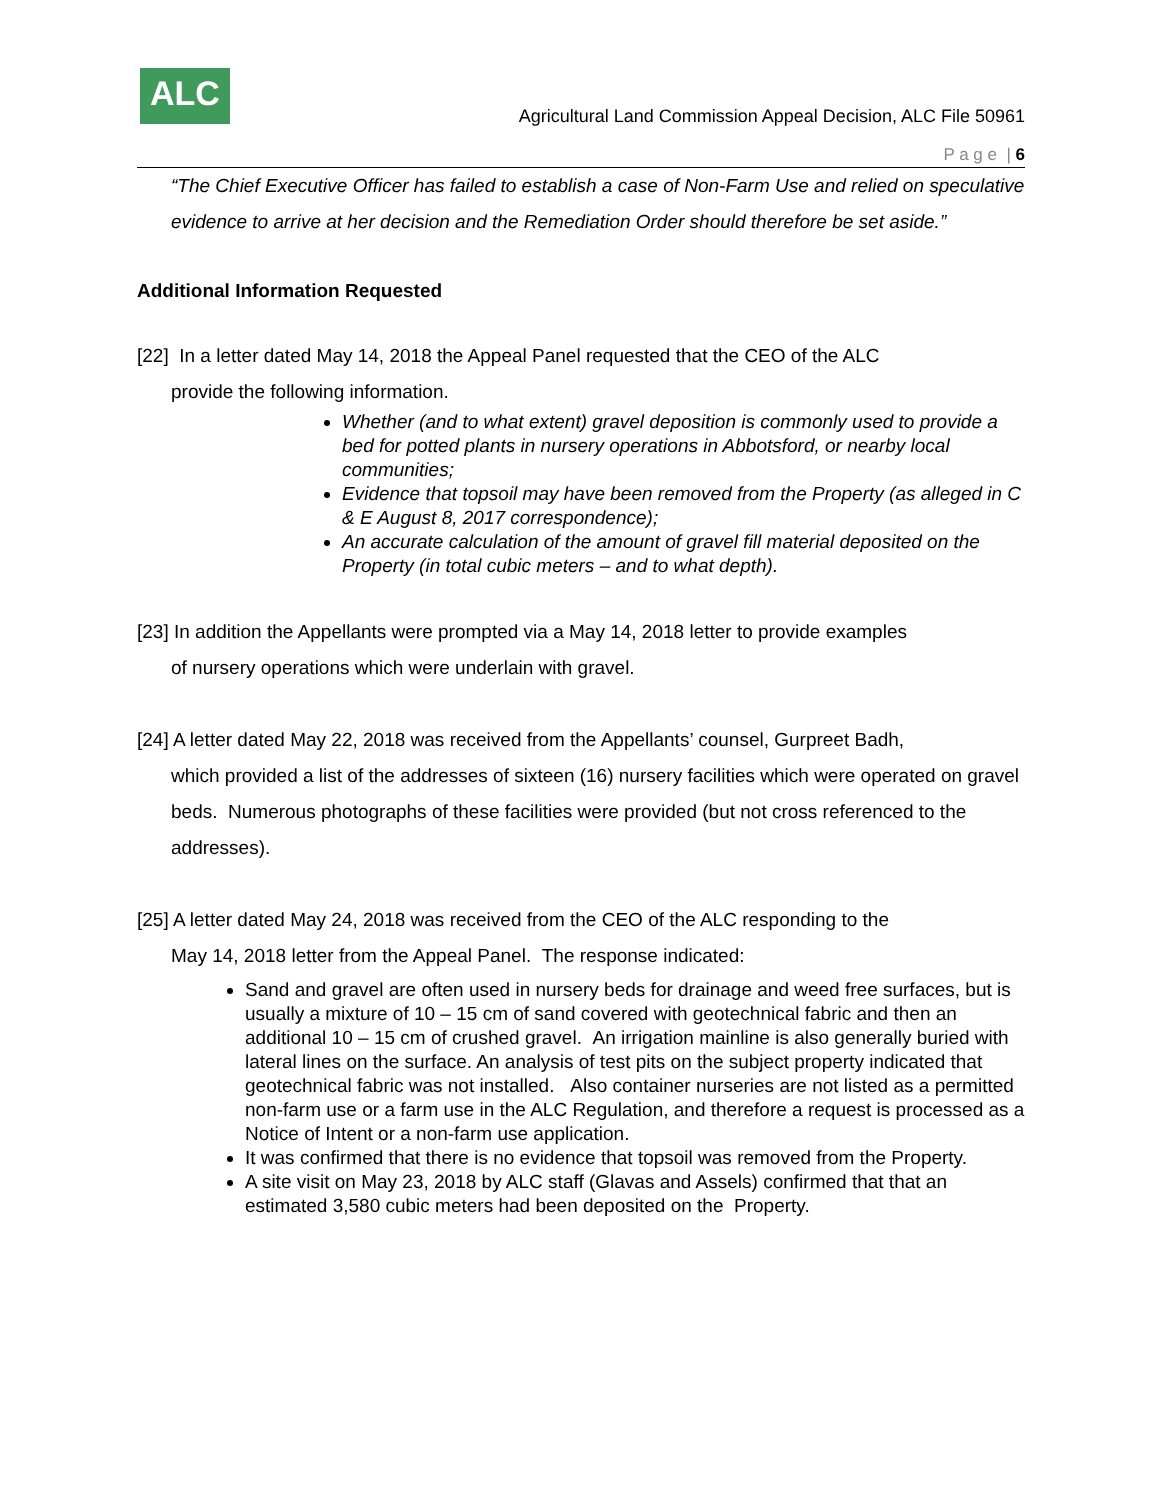ALC
Agricultural Land Commission Appeal Decision, ALC File 50961
P a g e | 6
“The Chief Executive Officer has failed to establish a case of Non-Farm Use and relied on speculative evidence to arrive at her decision and the Remediation Order should therefore be set aside.”
Additional Information Requested
[22] In a letter dated May 14, 2018 the Appeal Panel requested that the CEO of the ALC
provide the following information.
Whether (and to what extent) gravel deposition is commonly used to provide a bed for potted plants in nursery operations in Abbotsford, or nearby local communities;
Evidence that topsoil may have been removed from the Property (as alleged in C & E August 8, 2017 correspondence);
An accurate calculation of the amount of gravel fill material deposited on the Property (in total cubic meters – and to what depth).
[23] In addition the Appellants were prompted via a May 14, 2018 letter to provide examples
of nursery operations which were underlain with gravel.
[24] A letter dated May 22, 2018 was received from the Appellants’ counsel, Gurpreet Badh,
which provided a list of the addresses of sixteen (16) nursery facilities which were operated on gravel beds. Numerous photographs of these facilities were provided (but not cross referenced to the addresses).
[25] A letter dated May 24, 2018 was received from the CEO of the ALC responding to the
May 14, 2018 letter from the Appeal Panel. The response indicated:
Sand and gravel are often used in nursery beds for drainage and weed free surfaces, but is usually a mixture of 10 – 15 cm of sand covered with geotechnical fabric and then an additional 10 – 15 cm of crushed gravel. An irrigation mainline is also generally buried with lateral lines on the surface. An analysis of test pits on the subject property indicated that geotechnical fabric was not installed. Also container nurseries are not listed as a permitted non-farm use or a farm use in the ALC Regulation, and therefore a request is processed as a Notice of Intent or a non-farm use application.
It was confirmed that there is no evidence that topsoil was removed from the Property.
A site visit on May 23, 2018 by ALC staff (Glavas and Assels) confirmed that that an estimated 3,580 cubic meters had been deposited on the Property.